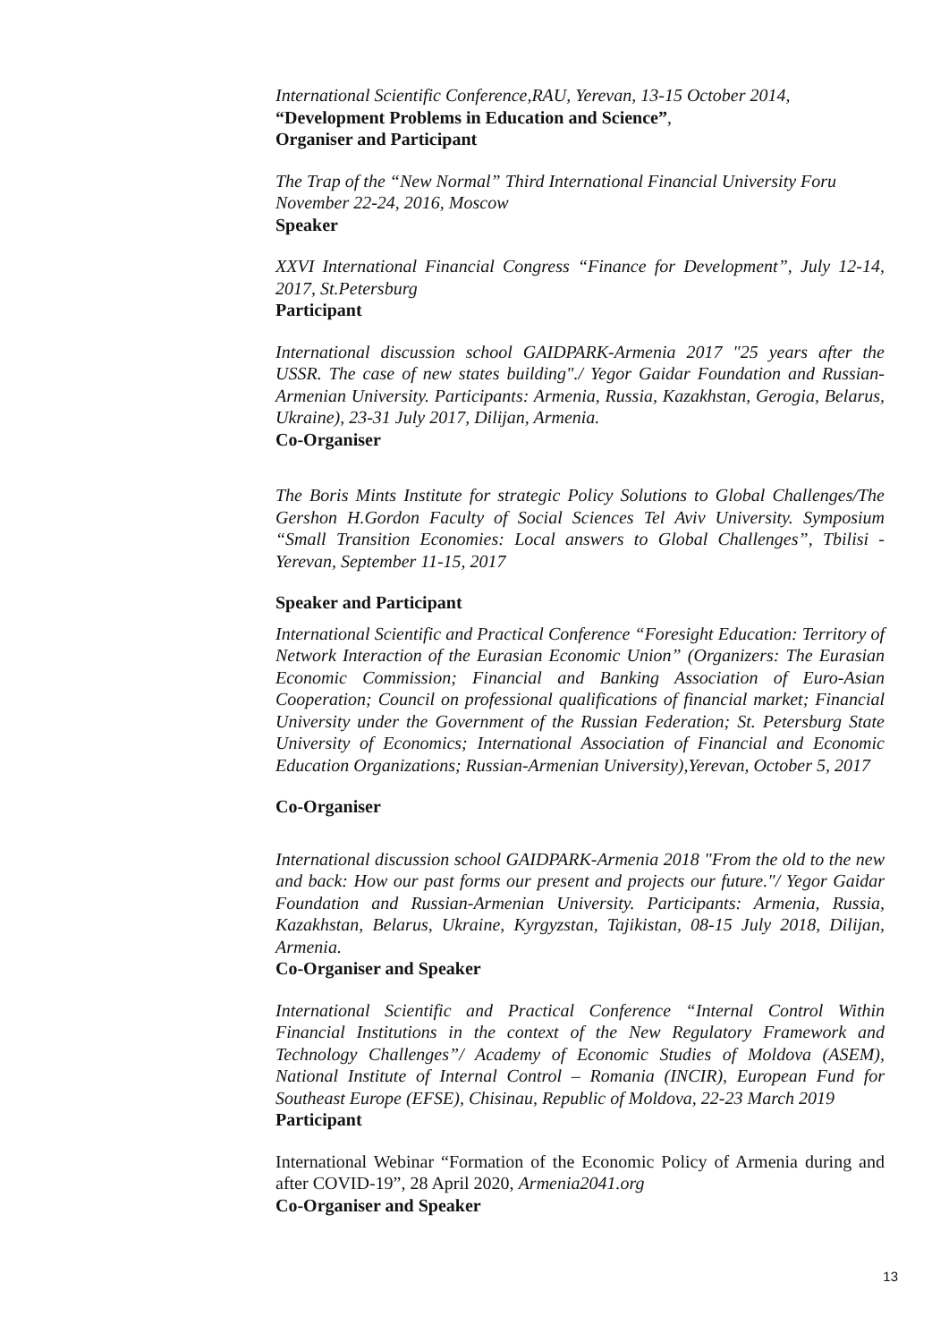International Scientific Conference,RAU, Yerevan, 13-15 October 2014,
“Development Problems in Education and Science”,
Organiser and Participant
The Trap of the “New Normal” Third International Financial University Foru
November 22-24, 2016, Moscow
Speaker
XXVI International Financial Congress “Finance for Development”, July 12-14, 2017, St.Petersburg
Participant
International discussion school GAIDPARK-Armenia 2017 "25 years after the USSR. The case of new states building"./ Yegor Gaidar Foundation and Russian-Armenian University. Participants: Armenia, Russia, Kazakhstan, Gerogia, Belarus, Ukraine), 23-31 July 2017, Dilijan, Armenia.
Co-Organiser
The Boris Mints Institute for strategic Policy Solutions to Global Challenges/The Gershon H.Gordon Faculty of Social Sciences Tel Aviv University. Symposium “Small Transition Economies: Local answers to Global Challenges”, Tbilisi - Yerevan, September 11-15, 2017
Speaker and Participant
International Scientific and Practical Conference “Foresight Education: Territory of Network Interaction of the Eurasian Economic Union” (Organizers: The Eurasian Economic Commission; Financial and Banking Association of Euro-Asian Cooperation; Council on professional qualifications of financial market; Financial University under the Government of the Russian Federation; St. Petersburg State University of Economics; International Association of Financial and Economic Education Organizations; Russian-Armenian University),Yerevan, October 5, 2017
Co-Organiser
International discussion school GAIDPARK-Armenia 2018 "From the old to the new and back: How our past forms our present and projects our future."/ Yegor Gaidar Foundation and Russian-Armenian University. Participants: Armenia, Russia, Kazakhstan, Belarus, Ukraine, Kyrgyzstan, Tajikistan, 08-15 July 2018, Dilijan, Armenia.
Co-Organiser and Speaker
International Scientific and Practical Conference “Internal Control Within Financial Institutions in the context of the New Regulatory Framework and Technology Challenges”/ Academy of Economic Studies of Moldova (ASEM), National Institute of Internal Control – Romania (INCIR), European Fund for Southeast Europe (EFSE), Chisinau, Republic of Moldova, 22-23 March 2019
Participant
International Webinar “Formation of the Economic Policy of Armenia during and after COVID-19”, 28 April 2020, Armenia2041.org
Co-Organiser and Speaker
13